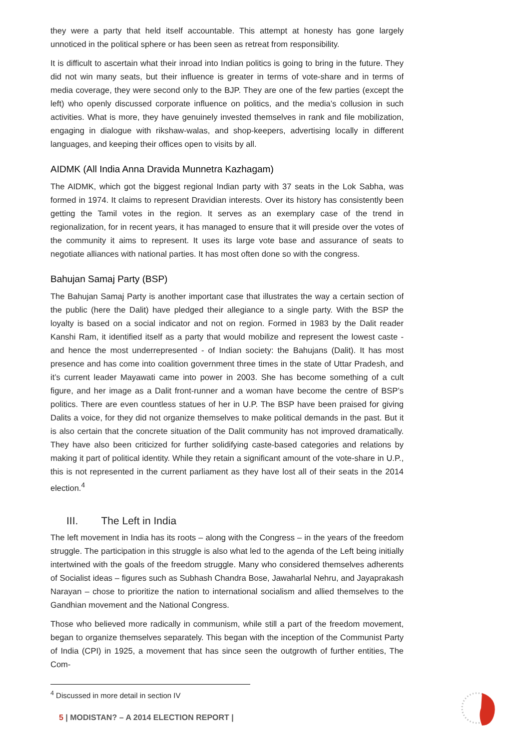they were a party that held itself accountable. This attempt at honesty has gone largely unnoticed in the political sphere or has been seen as retreat from responsibility.
It is difficult to ascertain what their inroad into Indian politics is going to bring in the future. They did not win many seats, but their influence is greater in terms of vote-share and in terms of media coverage, they were second only to the BJP. They are one of the few parties (except the left) who openly discussed corporate influence on politics, and the media’s collusion in such activities. What is more, they have genuinely invested themselves in rank and file mobilization, engaging in dialogue with rikshaw-walas, and shop-keepers, advertising locally in different languages, and keeping their offices open to visits by all.
AIDMK (All India Anna Dravida Munnetra Kazhagam)
The AIDMK, which got the biggest regional Indian party with 37 seats in the Lok Sabha, was formed in 1974. It claims to represent Dravidian interests. Over its history has consistently been getting the Tamil votes in the region. It serves as an exemplary case of the trend in regionalization, for in recent years, it has managed to ensure that it will preside over the votes of the community it aims to represent. It uses its large vote base and assurance of seats to negotiate alliances with national parties. It has most often done so with the congress.
Bahujan Samaj Party (BSP)
The Bahujan Samaj Party is another important case that illustrates the way a certain section of the public (here the Dalit) have pledged their allegiance to a single party. With the BSP the loyalty is based on a social indicator and not on region. Formed in 1983 by the Dalit reader Kanshi Ram, it identified itself as a party that would mobilize and represent the lowest caste - and hence the most underrepresented - of Indian society: the Bahujans (Dalit). It has most presence and has come into coalition government three times in the state of Uttar Pradesh, and it’s current leader Mayawati came into power in 2003. She has become something of a cult figure, and her image as a Dalit front-runner and a woman have become the centre of BSP’s politics. There are even countless statues of her in U.P. The BSP have been praised for giving Dalits a voice, for they did not organize themselves to make political demands in the past. But it is also certain that the concrete situation of the Dalit community has not improved dramatically. They have also been criticized for further solidifying caste-based categories and relations by making it part of political identity. While they retain a significant amount of the vote-share in U.P., this is not represented in the current parliament as they have lost all of their seats in the 2014 election.<sup>4</sup>
III. The Left in India
The left movement in India has its roots – along with the Congress – in the years of the freedom struggle. The participation in this struggle is also what led to the agenda of the Left being initially intertwined with the goals of the freedom struggle. Many who considered themselves adherents of Socialist ideas – figures such as Subhash Chandra Bose, Jawaharlal Nehru, and Jayaprakash Narayan – chose to prioritize the nation to international socialism and allied themselves to the Gandhian movement and the National Congress.
Those who believed more radically in communism, while still a part of the freedom movement, began to organize themselves separately. This began with the inception of the Communist Party of India (CPI) in 1925, a movement that has since seen the outgrowth of further entities, The Com-
<sup>4</sup> Discussed in more detail in section IV
5 | MODISTAN? – A 2014 ELECTION REPORT |